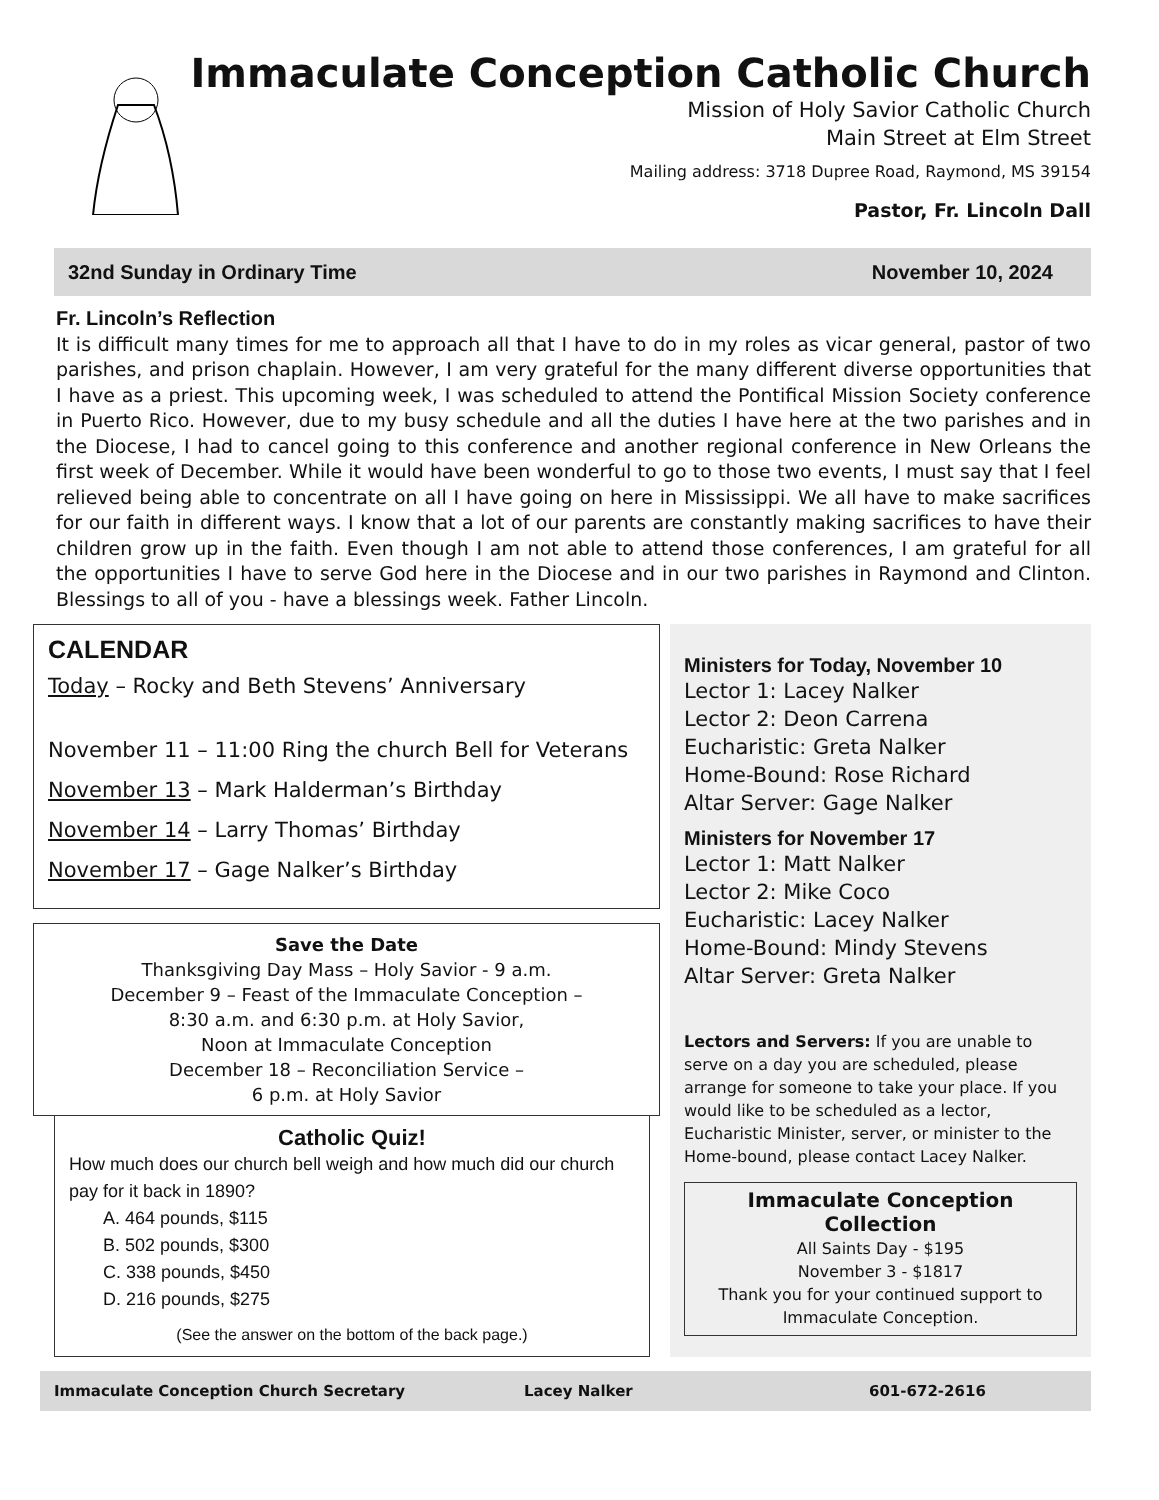Immaculate Conception Catholic Church
Mission of Holy Savior Catholic Church
Main Street at Elm Street
Mailing address: 3718 Dupree Road, Raymond, MS 39154
Pastor, Fr. Lincoln Dall
32nd Sunday in Ordinary Time November 10, 2024
Fr. Lincoln’s Reflection
It is difficult many times for me to approach all that I have to do in my roles as vicar general, pastor of two parishes, and prison chaplain. However, I am very grateful for the many different diverse opportunities that I have as a priest. This upcoming week, I was scheduled to attend the Pontifical Mission Society conference in Puerto Rico. However, due to my busy schedule and all the duties I have here at the two parishes and in the Diocese, I had to cancel going to this conference and another regional conference in New Orleans the first week of December. While it would have been wonderful to go to those two events, I must say that I feel relieved being able to concentrate on all I have going on here in Mississippi. We all have to make sacrifices for our faith in different ways. I know that a lot of our parents are constantly making sacrifices to have their children grow up in the faith. Even though I am not able to attend those conferences, I am grateful for all the opportunities I have to serve God here in the Diocese and in our two parishes in Raymond and Clinton. Blessings to all of you - have a blessings week. Father Lincoln.
CALENDAR
Today – Rocky and Beth Stevens’ Anniversary
November 11 – 11:00 Ring the church Bell for Veterans
November 13 – Mark Halderman’s Birthday
November 14 – Larry Thomas’ Birthday
November 17 – Gage Nalker’s Birthday
Save the Date
Thanksgiving Day Mass – Holy Savior - 9 a.m.
December 9 – Feast of the Immaculate Conception –
8:30 a.m. and 6:30 p.m. at Holy Savior,
Noon at Immaculate Conception
December 18 – Reconciliation Service –
6 p.m. at Holy Savior
Catholic Quiz!
How much does our church bell weigh and how much did our church pay for it back in 1890?
A. 464 pounds, $115
B. 502 pounds, $300
C. 338 pounds, $450
D. 216 pounds, $275
(See the answer on the bottom of the back page.)
Ministers for Today, November 10
Lector 1: Lacey Nalker
Lector 2: Deon Carrena
Eucharistic: Greta Nalker
Home-Bound: Rose Richard
Altar Server: Gage Nalker
Ministers for November 17
Lector 1: Matt Nalker
Lector 2: Mike Coco
Eucharistic: Lacey Nalker
Home-Bound: Mindy Stevens
Altar Server: Greta Nalker
Lectors and Servers: If you are unable to serve on a day you are scheduled, please arrange for someone to take your place. If you would like to be scheduled as a lector, Eucharistic Minister, server, or minister to the Home-bound, please contact Lacey Nalker.
Immaculate Conception Collection
All Saints Day - $195
November 3 - $1817
Thank you for your continued support to Immaculate Conception.
Immaculate Conception Church Secretary Lacey Nalker 601-672-2616